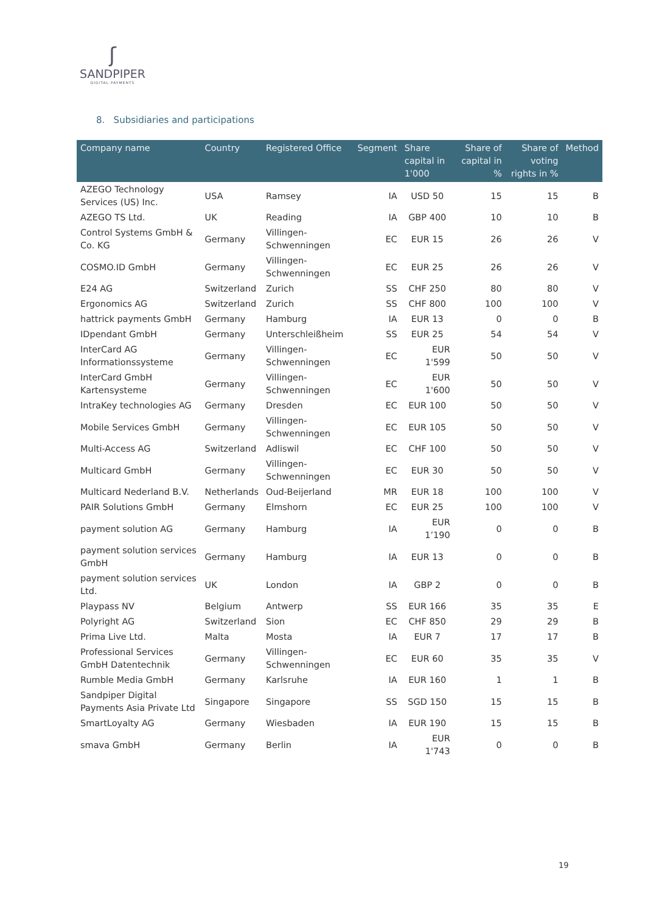ʃ
SANDPIPER
DIGITAL PAYMENTS
8. Subsidiaries and participations
| Company name | Country | Registered Office | Segment | Share capital in 1'000 | Share of capital in % | Share of voting rights in % | Method |
| --- | --- | --- | --- | --- | --- | --- | --- |
| AZEGO Technology Services (US) Inc. | USA | Ramsey | IA | USD 50 | 15 | 15 | B |
| AZEGO TS Ltd. | UK | Reading | IA | GBP 400 | 10 | 10 | B |
| Control Systems GmbH & Co. KG | Germany | Villingen-Schwenningen | EC | EUR 15 | 26 | 26 | V |
| COSMO.ID GmbH | Germany | Villingen-Schwenningen | EC | EUR 25 | 26 | 26 | V |
| E24 AG | Switzerland | Zurich | SS | CHF 250 | 80 | 80 | V |
| Ergonomics AG | Switzerland | Zurich | SS | CHF 800 | 100 | 100 | V |
| hattrick payments GmbH | Germany | Hamburg | IA | EUR 13 | 0 | 0 | B |
| IDpendant GmbH | Germany | Unterschleißheim | SS | EUR 25 | 54 | 54 | V |
| InterCard AG Informationssysteme | Germany | Villingen-Schwenningen | EC | EUR 1'599 | 50 | 50 | V |
| InterCard GmbH Kartensysteme | Germany | Villingen-Schwenningen | EC | EUR 1'600 | 50 | 50 | V |
| IntraKey technologies AG | Germany | Dresden | EC | EUR 100 | 50 | 50 | V |
| Mobile Services GmbH | Germany | Villingen-Schwenningen | EC | EUR 105 | 50 | 50 | V |
| Multi-Access AG | Switzerland | Adliswil | EC | CHF 100 | 50 | 50 | V |
| Multicard GmbH | Germany | Villingen-Schwenningen | EC | EUR 30 | 50 | 50 | V |
| Multicard Nederland B.V. | Netherlands | Oud-Beijerland | MR | EUR 18 | 100 | 100 | V |
| PAIR Solutions GmbH | Germany | Elmshorn | EC | EUR 25 | 100 | 100 | V |
| payment solution AG | Germany | Hamburg | IA | EUR 1’190 | 0 | 0 | B |
| payment solution services GmbH | Germany | Hamburg | IA | EUR 13 | 0 | 0 | B |
| payment solution services Ltd. | UK | London | IA | GBP 2 | 0 | 0 | B |
| Playpass NV | Belgium | Antwerp | SS | EUR 166 | 35 | 35 | E |
| Polyright AG | Switzerland | Sion | EC | CHF 850 | 29 | 29 | B |
| Prima Live Ltd. | Malta | Mosta | IA | EUR 7 | 17 | 17 | B |
| Professional Services GmbH Datentechnik | Germany | Villingen-Schwenningen | EC | EUR 60 | 35 | 35 | V |
| Rumble Media GmbH | Germany | Karlsruhe | IA | EUR 160 | 1 | 1 | B |
| Sandpiper Digital Payments Asia Private Ltd | Singapore | Singapore | SS | SGD 150 | 15 | 15 | B |
| SmartLoyalty AG | Germany | Wiesbaden | IA | EUR 190 | 15 | 15 | B |
| smava GmbH | Germany | Berlin | IA | EUR 1'743 | 0 | 0 | B |
19